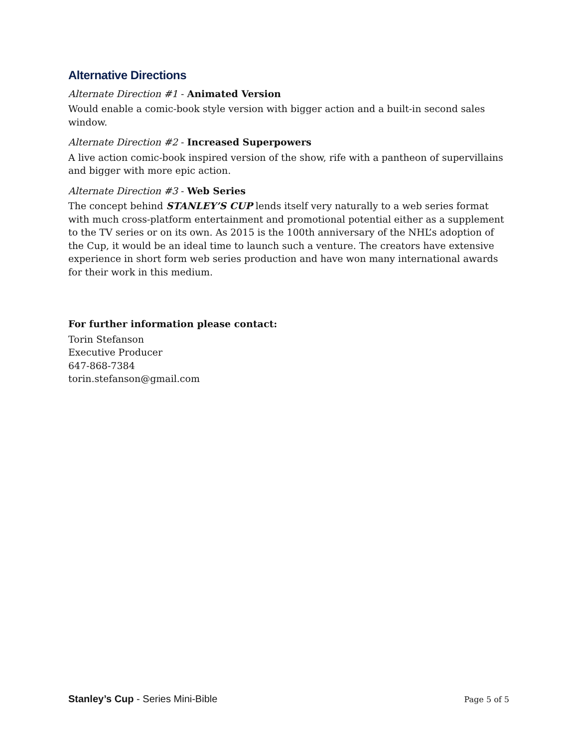Alternative Directions
Alternate Direction #1 - Animated Version
Would enable a comic-book style version with bigger action and a built-in second sales window.
Alternate Direction #2 - Increased Superpowers
A live action comic-book inspired version of the show, rife with a pantheon of supervillains and bigger with more epic action.
Alternate Direction #3 - Web Series
The concept behind STANLEY’S CUP lends itself very naturally to a web series format with much cross-platform entertainment and promotional potential either as a supplement to the TV series or on its own. As 2015 is the 100th anniversary of the NHL’s adoption of the Cup, it would be an ideal time to launch such a venture. The creators have extensive experience in short form web series production and have won many international awards for their work in this medium.
For further information please contact:
Torin Stefanson
Executive Producer
647-868-7384
torin.stefanson@gmail.com
Stanley’s Cup - Series Mini-Bible Page 5 of 5